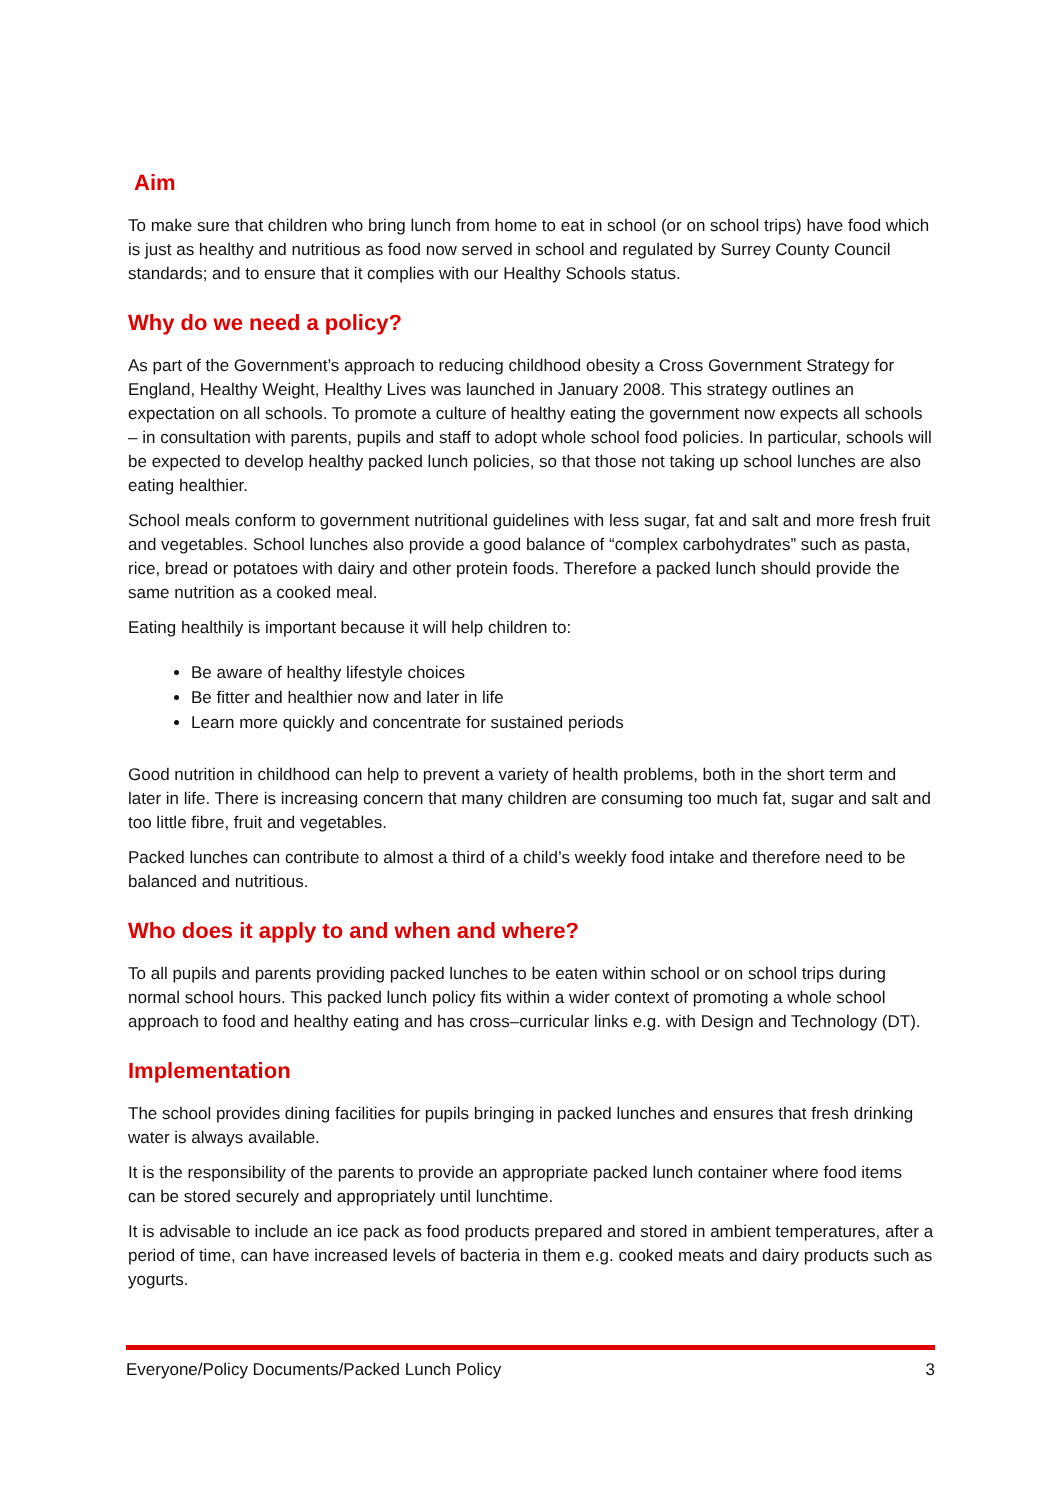Aim
To make sure that children who bring lunch from home to eat in school (or on school trips) have food which is just as healthy and nutritious as food now served in school and regulated by Surrey County Council standards; and to ensure that it complies with our Healthy Schools status.
Why do we need a policy?
As part of the Government’s approach to reducing childhood obesity a Cross Government Strategy for England, Healthy Weight, Healthy Lives was launched in January 2008. This strategy outlines an expectation on all schools. To promote a culture of healthy eating the government now expects all schools – in consultation with parents, pupils and staff to adopt whole school food policies. In particular, schools will be expected to develop healthy packed lunch policies, so that those not taking up school lunches are also eating healthier.
School meals conform to government nutritional guidelines with less sugar, fat and salt and more fresh fruit and vegetables. School lunches also provide a good balance of “complex carbohydrates” such as pasta, rice, bread or potatoes with dairy and other protein foods. Therefore a packed lunch should provide the same nutrition as a cooked meal.
Eating healthily is important because it will help children to:
Be aware of healthy lifestyle choices
Be fitter and healthier now and later in life
Learn more quickly and concentrate for sustained periods
Good nutrition in childhood can help to prevent a variety of health problems, both in the short term and later in life. There is increasing concern that many children are consuming too much fat, sugar and salt and too little fibre, fruit and vegetables.
Packed lunches can contribute to almost a third of a child’s weekly food intake and therefore need to be balanced and nutritious.
Who does it apply to and when and where?
To all pupils and parents providing packed lunches to be eaten within school or on school trips during normal school hours. This packed lunch policy fits within a wider context of promoting a whole school approach to food and healthy eating and has cross–curricular links e.g. with Design and Technology (DT).
Implementation
The school provides dining facilities for pupils bringing in packed lunches and ensures that fresh drinking water is always available.
It is the responsibility of the parents to provide an appropriate packed lunch container where food items can be stored securely and appropriately until lunchtime.
It is advisable to include an ice pack as food products prepared and stored in ambient temperatures, after a period of time, can have increased levels of bacteria in them e.g. cooked meats and dairy products such as yogurts.
Everyone/Policy Documents/Packed Lunch Policy 3